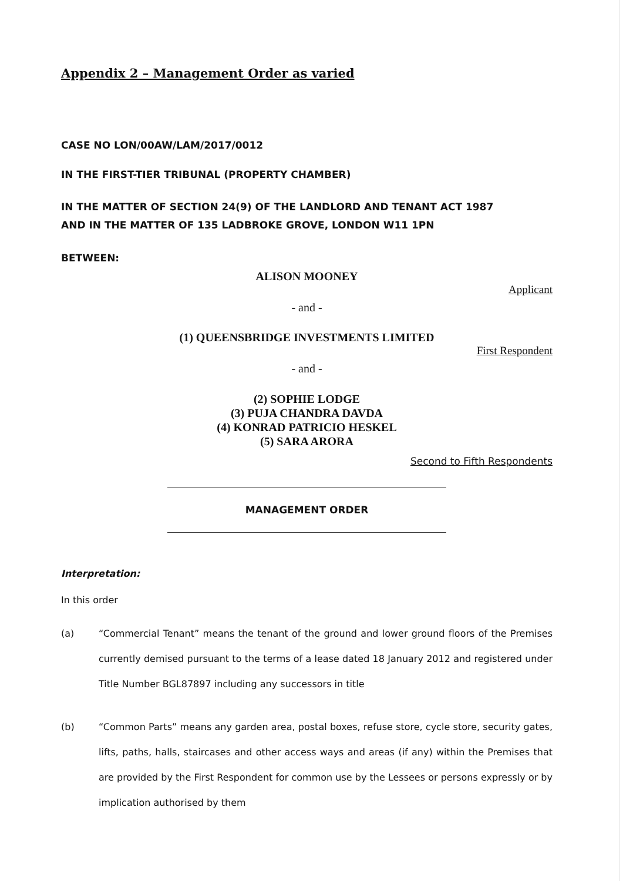Appendix 2 – Management Order as varied
CASE NO LON/00AW/LAM/2017/0012
IN THE FIRST-TIER TRIBUNAL (PROPERTY CHAMBER)
IN THE MATTER OF SECTION 24(9) OF THE LANDLORD AND TENANT ACT 1987
AND IN THE MATTER OF 135 LADBROKE GROVE, LONDON W11 1PN
BETWEEN:
ALISON MOONEY
Applicant
- and -
(1) QUEENSBRIDGE INVESTMENTS LIMITED
First Respondent
- and -
(2) SOPHIE LODGE
(3) PUJA CHANDRA DAVDA
(4) KONRAD PATRICIO HESKEL
(5) SARA ARORA
Second to Fifth Respondents
MANAGEMENT ORDER
Interpretation:
In this order
(a) “Commercial Tenant” means the tenant of the ground and lower ground floors of the Premises currently demised pursuant to the terms of a lease dated 18 January 2012 and registered under Title Number BGL87897 including any successors in title
(b) “Common Parts” means any garden area, postal boxes, refuse store, cycle store, security gates, lifts, paths, halls, staircases and other access ways and areas (if any) within the Premises that are provided by the First Respondent for common use by the Lessees or persons expressly or by implication authorised by them